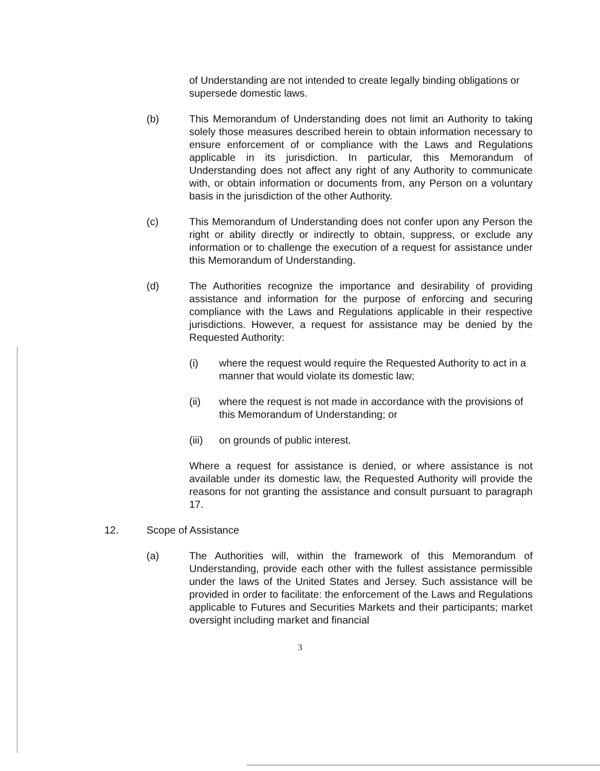of Understanding are not intended to create legally binding obligations or supersede domestic laws.
(b) This Memorandum of Understanding does not limit an Authority to taking solely those measures described herein to obtain information necessary to ensure enforcement of or compliance with the Laws and Regulations applicable in its jurisdiction. In particular, this Memorandum of Understanding does not affect any right of any Authority to communicate with, or obtain information or documents from, any Person on a voluntary basis in the jurisdiction of the other Authority.
(c) This Memorandum of Understanding does not confer upon any Person the right or ability directly or indirectly to obtain, suppress, or exclude any information or to challenge the execution of a request for assistance under this Memorandum of Understanding.
(d) The Authorities recognize the importance and desirability of providing assistance and information for the purpose of enforcing and securing compliance with the Laws and Regulations applicable in their respective jurisdictions. However, a request for assistance may be denied by the Requested Authority:
(i) where the request would require the Requested Authority to act in a manner that would violate its domestic law;
(ii) where the request is not made in accordance with the provisions of this Memorandum of Understanding; or
(iii)
on grounds of public interest.
Where a request for assistance is denied, or where assistance is not available under its domestic law, the Requested Authority will provide the reasons for not granting the assistance and consult pursuant to paragraph 17.
12. Scope of Assistance
(a) The Authorities will, within the framework of this Memorandum of Understanding, provide each other with the fullest assistance permissible under the laws of the United States and Jersey. Such assistance will be provided in order to facilitate: the enforcement of the Laws and Regulations applicable to Futures and Securities Markets and their participants; market oversight including market and financial
3